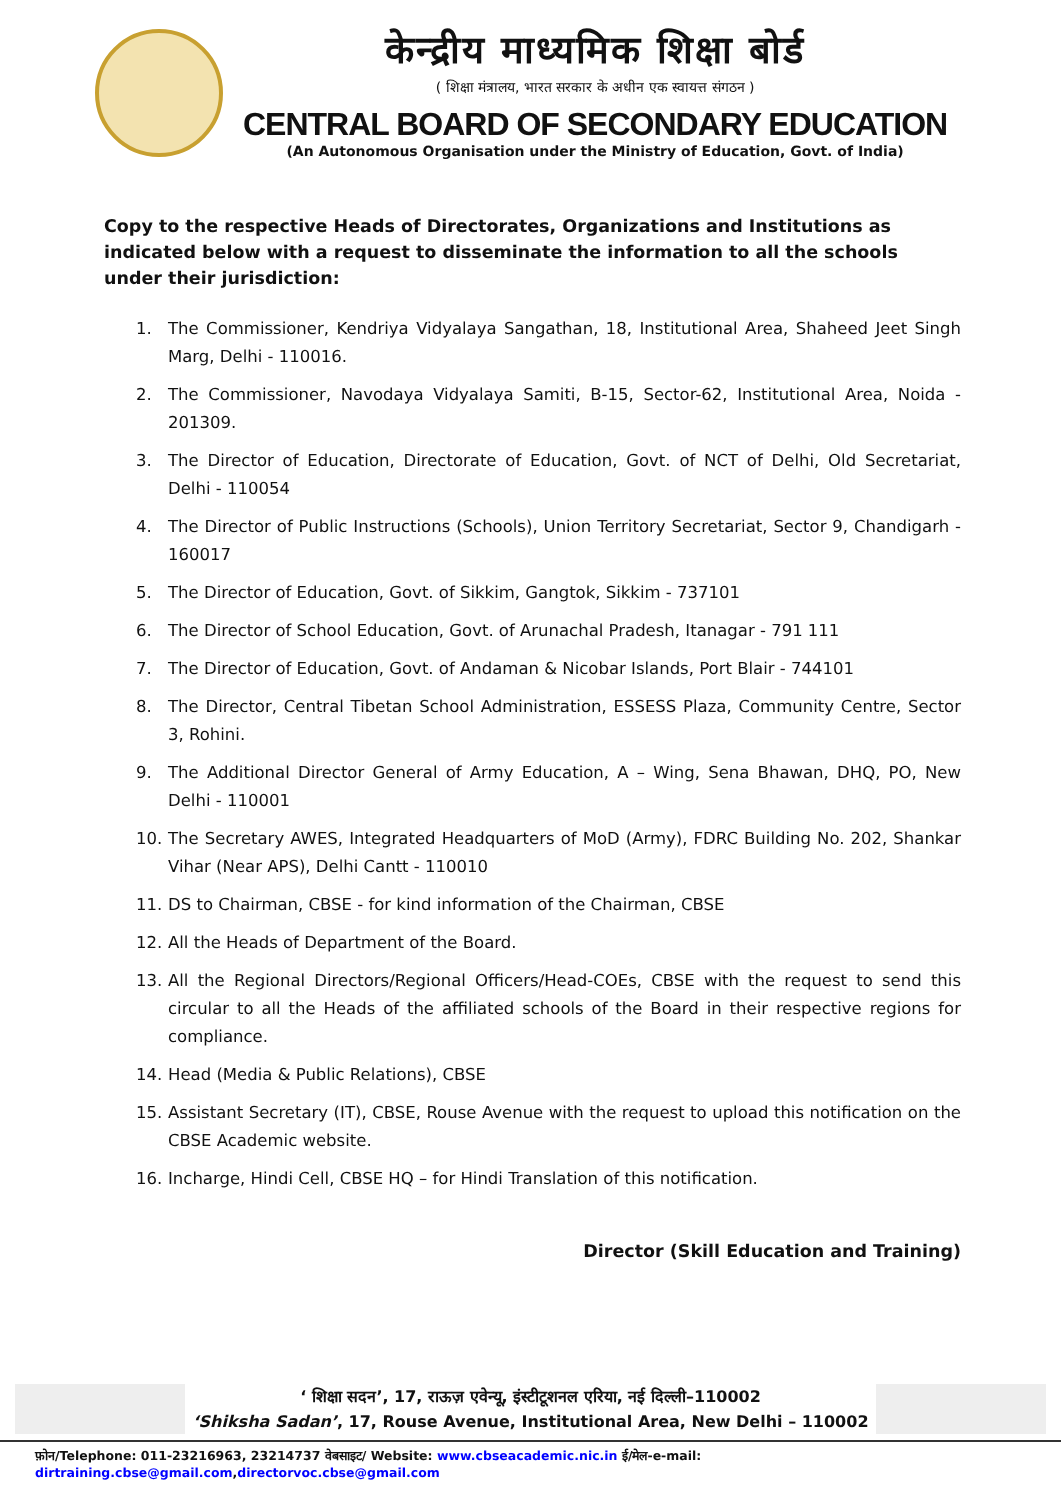केन्द्रीय माध्यमिक शिक्षा बोर्ड
( शिक्षा मंत्रालय, भारत सरकार के अधीन एक स्वायत्त संगठन )
CENTRAL BOARD OF SECONDARY EDUCATION
(An Autonomous Organisation under the Ministry of Education, Govt. of India)
Copy to the respective Heads of Directorates, Organizations and Institutions as indicated below with a request to disseminate the information to all the schools under their jurisdiction:
1. The Commissioner, Kendriya Vidyalaya Sangathan, 18, Institutional Area, Shaheed Jeet Singh Marg, Delhi - 110016.
2. The Commissioner, Navodaya Vidyalaya Samiti, B-15, Sector-62, Institutional Area, Noida - 201309.
3. The Director of Education, Directorate of Education, Govt. of NCT of Delhi, Old Secretariat, Delhi - 110054
4. The Director of Public Instructions (Schools), Union Territory Secretariat, Sector 9, Chandigarh - 160017
5. The Director of Education, Govt. of Sikkim, Gangtok, Sikkim - 737101
6. The Director of School Education, Govt. of Arunachal Pradesh, Itanagar - 791 111
7. The Director of Education, Govt. of Andaman & Nicobar Islands, Port Blair - 744101
8. The Director, Central Tibetan School Administration, ESSESS Plaza, Community Centre, Sector 3, Rohini.
9. The Additional Director General of Army Education, A – Wing, Sena Bhawan, DHQ, PO, New Delhi - 110001
10. The Secretary AWES, Integrated Headquarters of MoD (Army), FDRC Building No. 202, Shankar Vihar (Near APS), Delhi Cantt - 110010
11. DS to Chairman, CBSE - for kind information of the Chairman, CBSE
12. All the Heads of Department of the Board.
13. All the Regional Directors/Regional Officers/Head-COEs, CBSE with the request to send this circular to all the Heads of the affiliated schools of the Board in their respective regions for compliance.
14. Head (Media & Public Relations), CBSE
15. Assistant Secretary (IT), CBSE, Rouse Avenue with the request to upload this notification on the CBSE Academic website.
16. Incharge, Hindi Cell, CBSE HQ – for Hindi Translation of this notification.
Director (Skill Education and Training)
‘ शिक्षा सदन’, 17, राऊज़ एवेन्यू, इंस्टीटूशनल एरिया, नई दिल्ली–110002
‘Shiksha Sadan’, 17, Rouse Avenue, Institutional Area, New Delhi – 110002
फ़ोन/Telephone: 011-23216963, 23214737 वेबसाइट/ Website: www.cbseacademic.nic.in ई/मेल-e-mail: dirtraining.cbse@gmail.com,directorvoc.cbse@gmail.com